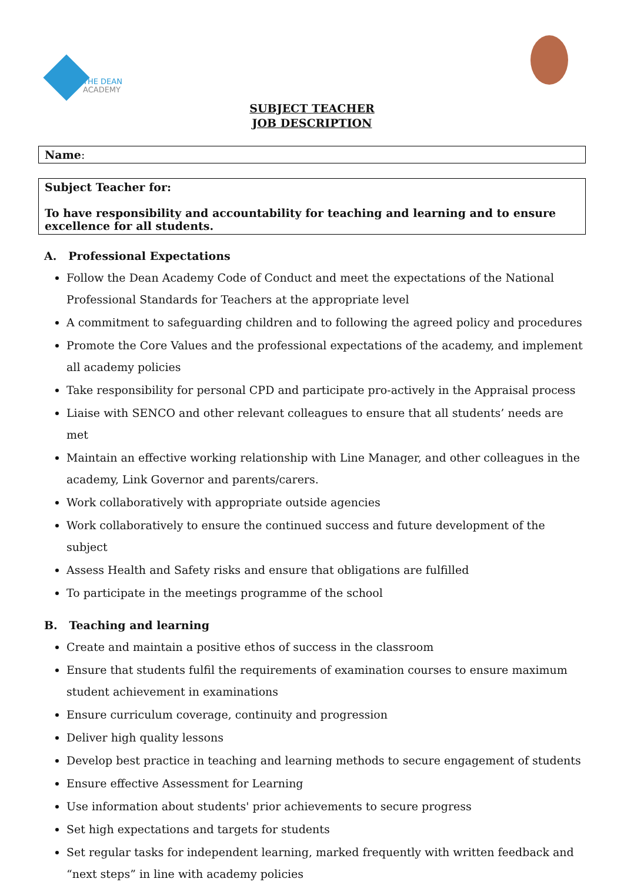THE DEAN
ACADEMY
SUBJECT TEACHER
JOB DESCRIPTION
Name:
Subject Teacher for:
To have responsibility and accountability for teaching and learning and to ensure excellence for all students.
A. Professional Expectations
Follow the Dean Academy Code of Conduct and meet the expectations of the National Professional Standards for Teachers at the appropriate level
A commitment to safeguarding children and to following the agreed policy and procedures
Promote the Core Values and the professional expectations of the academy, and implement all academy policies
Take responsibility for personal CPD and participate pro-actively in the Appraisal process
Liaise with SENCO and other relevant colleagues to ensure that all students’ needs are met
Maintain an effective working relationship with Line Manager, and other colleagues in the academy, Link Governor and parents/carers.
Work collaboratively with appropriate outside agencies
Work collaboratively to ensure the continued success and future development of the subject
Assess Health and Safety risks and ensure that obligations are fulfilled
To participate in the meetings programme of the school
B. Teaching and learning
Create and maintain a positive ethos of success in the classroom
Ensure that students fulfil the requirements of examination courses to ensure maximum student achievement in examinations
Ensure curriculum coverage, continuity and progression
Deliver high quality lessons
Develop best practice in teaching and learning methods to secure engagement of students
Ensure effective Assessment for Learning
Use information about students' prior achievements to secure progress
Set high expectations and targets for students
Set regular tasks for independent learning, marked frequently with written feedback and “next steps” in line with academy policies